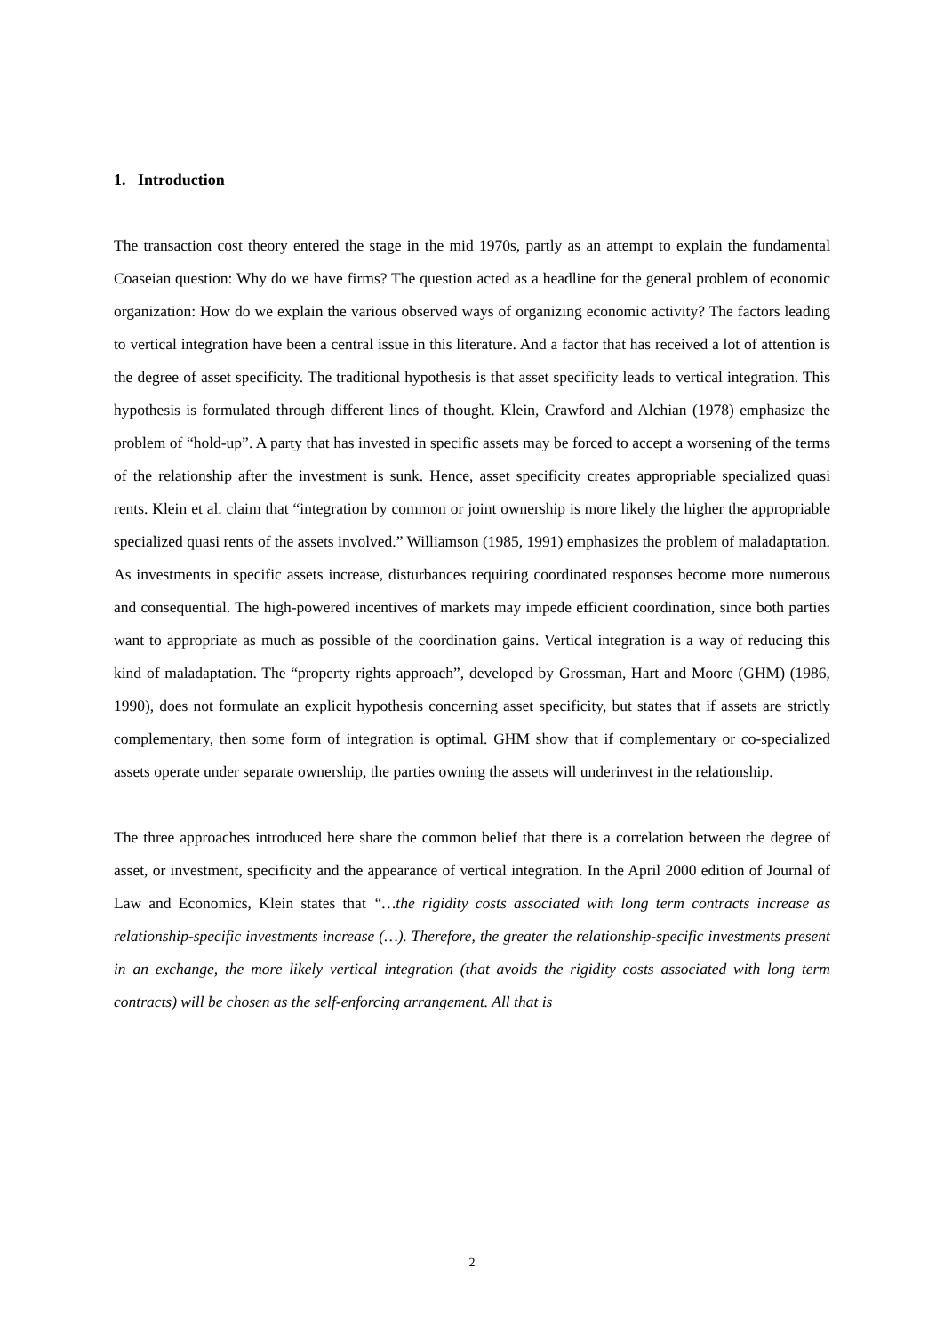1. Introduction
The transaction cost theory entered the stage in the mid 1970s, partly as an attempt to explain the fundamental Coaseian question: Why do we have firms? The question acted as a headline for the general problem of economic organization: How do we explain the various observed ways of organizing economic activity? The factors leading to vertical integration have been a central issue in this literature. And a factor that has received a lot of attention is the degree of asset specificity. The traditional hypothesis is that asset specificity leads to vertical integration. This hypothesis is formulated through different lines of thought. Klein, Crawford and Alchian (1978) emphasize the problem of “hold-up”. A party that has invested in specific assets may be forced to accept a worsening of the terms of the relationship after the investment is sunk. Hence, asset specificity creates appropriable specialized quasi rents. Klein et al. claim that “integration by common or joint ownership is more likely the higher the appropriable specialized quasi rents of the assets involved.” Williamson (1985, 1991) emphasizes the problem of maladaptation. As investments in specific assets increase, disturbances requiring coordinated responses become more numerous and consequential. The high-powered incentives of markets may impede efficient coordination, since both parties want to appropriate as much as possible of the coordination gains. Vertical integration is a way of reducing this kind of maladaptation. The “property rights approach”, developed by Grossman, Hart and Moore (GHM) (1986, 1990), does not formulate an explicit hypothesis concerning asset specificity, but states that if assets are strictly complementary, then some form of integration is optimal. GHM show that if complementary or co-specialized assets operate under separate ownership, the parties owning the assets will underinvest in the relationship.
The three approaches introduced here share the common belief that there is a correlation between the degree of asset, or investment, specificity and the appearance of vertical integration. In the April 2000 edition of Journal of Law and Economics, Klein states that “…the rigidity costs associated with long term contracts increase as relationship-specific investments increase (…). Therefore, the greater the relationship-specific investments present in an exchange, the more likely vertical integration (that avoids the rigidity costs associated with long term contracts) will be chosen as the self-enforcing arrangement. All that is
2